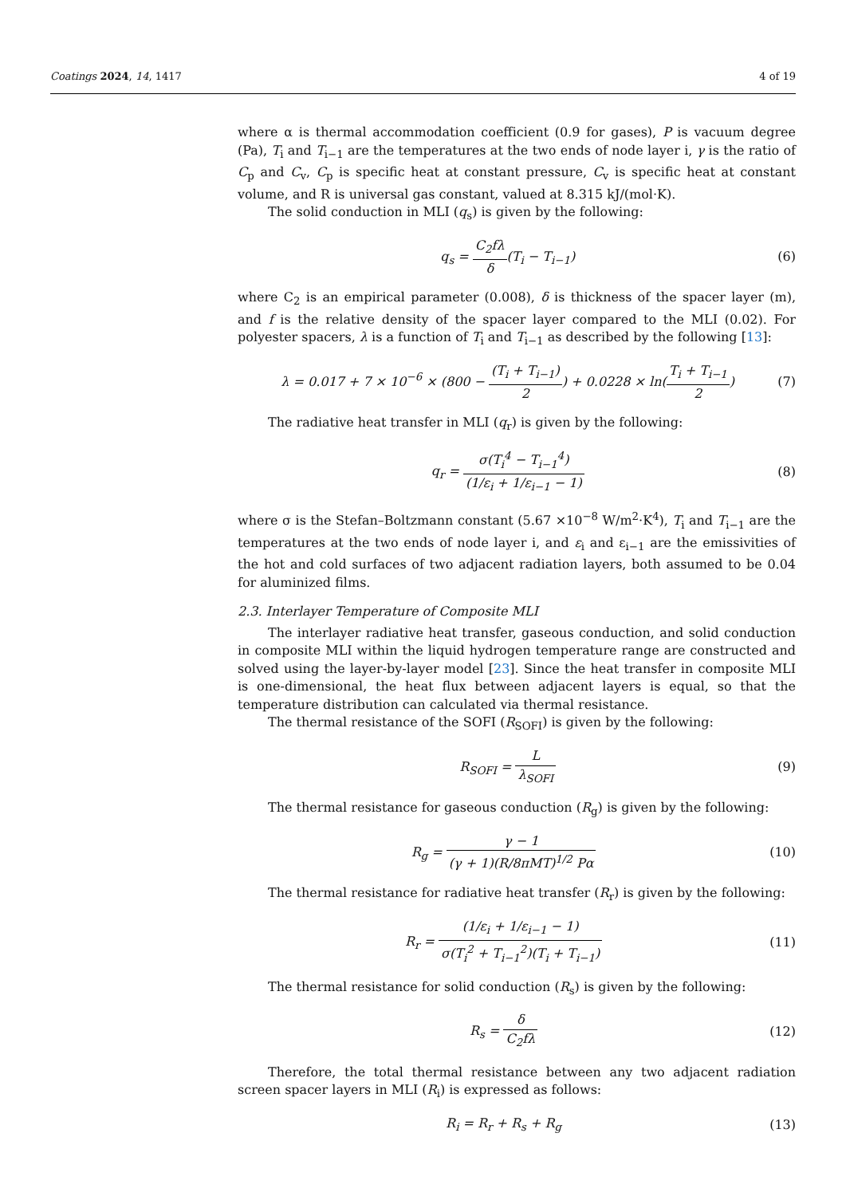Coatings 2024, 14, 1417 4 of 19
where α is thermal accommodation coefficient (0.9 for gases), P is vacuum degree (Pa), T<sub>i</sub> and T<sub>i−1</sub> are the temperatures at the two ends of node layer i, γ is the ratio of C<sub>p</sub> and C<sub>v</sub>, C<sub>p</sub> is specific heat at constant pressure, C<sub>v</sub> is specific heat at constant volume, and R is universal gas constant, valued at 8.315 kJ/(mol·K).
The solid conduction in MLI (q<sub>s</sub>) is given by the following:
q<sub>s</sub> = C<sub>2</sub>fλ δ(T<sub>i</sub> − T<sub>i−1</sub>) (6)
where C<sub>2</sub> is an empirical parameter (0.008), δ is thickness of the spacer layer (m), and f is the relative density of the spacer layer compared to the MLI (0.02). For polyester spacers, λ is a function of T<sub>i</sub> and T<sub>i−1</sub> as described by the following [13]:
λ = 0.017 + 7 × 10<sup>−6</sup> × (800 − (T<sub>i</sub> + T<sub>i−1</sub>) 2) + 0.0228 × ln(T<sub>i</sub> + T<sub>i−1</sub> 2)
(7)
The radiative heat transfer in MLI (q<sub>r</sub>) is given by the following:
q<sub>r</sub> = σ(T<sub>i</sub><sup>4</sup> − T<sub>i−1</sub><sup>4</sup>) (1/ε<sub>i</sub> + 1/ε<sub>i−1</sub> − 1)
(8)
where σ is the Stefan–Boltzmann constant (5.67 ×10<sup>−8</sup> W/m<sup>2</sup>·K<sup>4</sup>), T<sub>i</sub> and T<sub>i−1</sub> are the temperatures at the two ends of node layer i, and ε<sub>i</sub> and ε<sub>i−1</sub> are the emissivities of the hot and cold surfaces of two adjacent radiation layers, both assumed to be 0.04 for aluminized films.
2.3. Interlayer Temperature of Composite MLI
The interlayer radiative heat transfer, gaseous conduction, and solid conduction in composite MLI within the liquid hydrogen temperature range are constructed and solved using the layer-by-layer model [23]. Since the heat transfer in composite MLI is one-dimensional, the heat flux between adjacent layers is equal, so that the temperature distribution can calculated via thermal resistance.
The thermal resistance of the SOFI (R<sub>SOFI</sub>) is given by the following:
R<sub>SOFI</sub> = L λ<sub>SOFI</sub> (9)
The thermal resistance for gaseous conduction (R<sub>g</sub>) is given by the following:
R<sub>g</sub> = γ − 1 (γ + 1)(R/8πMT)<sup>1/2</sup> Pα
(10)
The thermal resistance for radiative heat transfer (R<sub>r</sub>) is given by the following:
R<sub>r</sub> = (1/ε<sub>i</sub> + 1/ε<sub>i−1</sub> − 1) σ(T<sub>i</sub><sup>2</sup> + T<sub>i−1</sub><sup>2</sup>)(T<sub>i</sub> + T<sub>i−1</sub>)
(11)
The thermal resistance for solid conduction (R<sub>s</sub>) is given by the following:
R<sub>s</sub> = δ C<sub>2</sub>fλ (12)
Therefore, the total thermal resistance between any two adjacent radiation screen spacer layers in MLI (R<sub>i</sub>) is expressed as follows:
R<sub>i</sub> = R<sub>r</sub> + R<sub>s</sub> + R<sub>g</sub> (13)